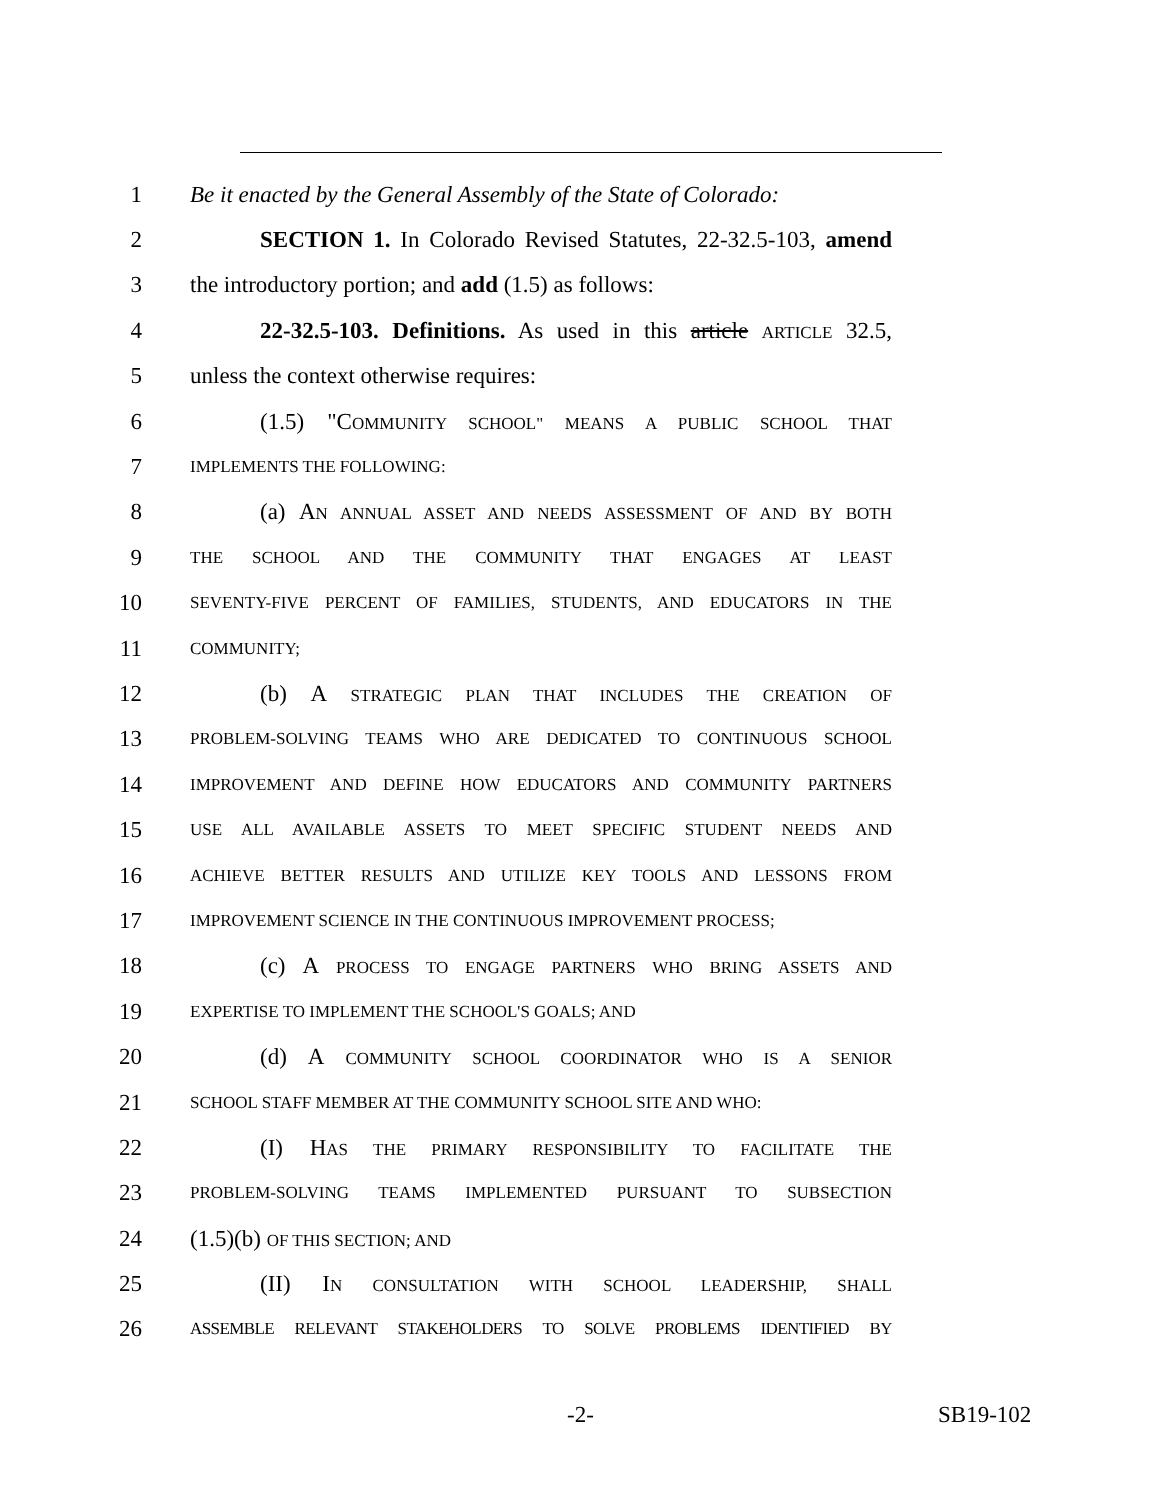1 Be it enacted by the General Assembly of the State of Colorado:
2 SECTION 1. In Colorado Revised Statutes, 22-32.5-103, amend
3 the introductory portion; and add (1.5) as follows:
4 22-32.5-103. Definitions. As used in this article ARTICLE 32.5,
5 unless the context otherwise requires:
6 (1.5) "COMMUNITY SCHOOL" MEANS A PUBLIC SCHOOL THAT
7 IMPLEMENTS THE FOLLOWING:
8 (a) AN ANNUAL ASSET AND NEEDS ASSESSMENT OF AND BY BOTH
9 THE SCHOOL AND THE COMMUNITY THAT ENGAGES AT LEAST
10 SEVENTY-FIVE PERCENT OF FAMILIES, STUDENTS, AND EDUCATORS IN THE
11 COMMUNITY;
12 (b) A STRATEGIC PLAN THAT INCLUDES THE CREATION OF
13 PROBLEM-SOLVING TEAMS WHO ARE DEDICATED TO CONTINUOUS SCHOOL
14 IMPROVEMENT AND DEFINE HOW EDUCATORS AND COMMUNITY PARTNERS
15 USE ALL AVAILABLE ASSETS TO MEET SPECIFIC STUDENT NEEDS AND
16 ACHIEVE BETTER RESULTS AND UTILIZE KEY TOOLS AND LESSONS FROM
17 IMPROVEMENT SCIENCE IN THE CONTINUOUS IMPROVEMENT PROCESS;
18 (c) A PROCESS TO ENGAGE PARTNERS WHO BRING ASSETS AND
19 EXPERTISE TO IMPLEMENT THE SCHOOL'S GOALS; AND
20 (d) A COMMUNITY SCHOOL COORDINATOR WHO IS A SENIOR
21 SCHOOL STAFF MEMBER AT THE COMMUNITY SCHOOL SITE AND WHO:
22 (I) HAS THE PRIMARY RESPONSIBILITY TO FACILITATE THE
23 PROBLEM-SOLVING TEAMS IMPLEMENTED PURSUANT TO SUBSECTION
24 (1.5)(b) OF THIS SECTION; AND
25 (II) IN CONSULTATION WITH SCHOOL LEADERSHIP, SHALL
26 ASSEMBLE RELEVANT STAKEHOLDERS TO SOLVE PROBLEMS IDENTIFIED BY
-2- SB19-102